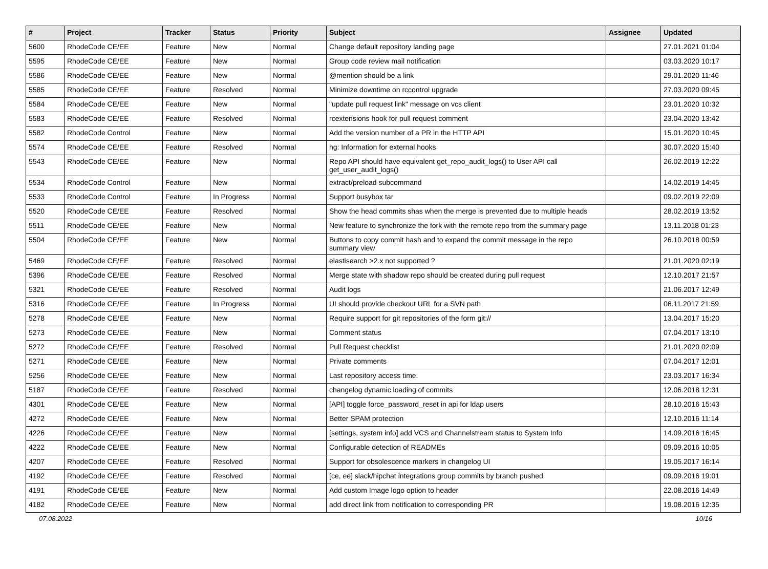| # | Project | Tracker | Status | Priority | Subject | Assignee | Updated |
| --- | --- | --- | --- | --- | --- | --- | --- |
| 5600 | RhodeCode CE/EE | Feature | New | Normal | Change default repository landing page | | 27.01.2021 01:04 |
| 5595 | RhodeCode CE/EE | Feature | New | Normal | Group code review mail notification | | 03.03.2020 10:17 |
| 5586 | RhodeCode CE/EE | Feature | New | Normal | @mention should be a link | | 29.01.2020 11:46 |
| 5585 | RhodeCode CE/EE | Feature | Resolved | Normal | Minimize downtime on rccontrol upgrade | | 27.03.2020 09:45 |
| 5584 | RhodeCode CE/EE | Feature | New | Normal | "update pull request link" message on vcs client | | 23.01.2020 10:32 |
| 5583 | RhodeCode CE/EE | Feature | Resolved | Normal | rcextensions hook for pull request comment | | 23.04.2020 13:42 |
| 5582 | RhodeCode Control | Feature | New | Normal | Add the version number of a PR in the HTTP API | | 15.01.2020 10:45 |
| 5574 | RhodeCode CE/EE | Feature | Resolved | Normal | hg: Information for external hooks | | 30.07.2020 15:40 |
| 5543 | RhodeCode CE/EE | Feature | New | Normal | Repo API should have equivalent get_repo_audit_logs() to User API call get_user_audit_logs() | | 26.02.2019 12:22 |
| 5534 | RhodeCode Control | Feature | New | Normal | extract/preload subcommand | | 14.02.2019 14:45 |
| 5533 | RhodeCode Control | Feature | In Progress | Normal | Support busybox tar | | 09.02.2019 22:09 |
| 5520 | RhodeCode CE/EE | Feature | Resolved | Normal | Show the head commits shas when the merge is prevented due to multiple heads | | 28.02.2019 13:52 |
| 5511 | RhodeCode CE/EE | Feature | New | Normal | New feature to synchronize the fork with the remote repo from the summary page | | 13.11.2018 01:23 |
| 5504 | RhodeCode CE/EE | Feature | New | Normal | Buttons to copy commit hash and to expand the commit message in the repo summary view | | 26.10.2018 00:59 |
| 5469 | RhodeCode CE/EE | Feature | Resolved | Normal | elastisearch >2.x not supported ? | | 21.01.2020 02:19 |
| 5396 | RhodeCode CE/EE | Feature | Resolved | Normal | Merge state with shadow repo should be created during pull request | | 12.10.2017 21:57 |
| 5321 | RhodeCode CE/EE | Feature | Resolved | Normal | Audit logs | | 21.06.2017 12:49 |
| 5316 | RhodeCode CE/EE | Feature | In Progress | Normal | UI should provide checkout URL for a SVN path | | 06.11.2017 21:59 |
| 5278 | RhodeCode CE/EE | Feature | New | Normal | Require support for git repositories of the form git:// | | 13.04.2017 15:20 |
| 5273 | RhodeCode CE/EE | Feature | New | Normal | Comment status | | 07.04.2017 13:10 |
| 5272 | RhodeCode CE/EE | Feature | Resolved | Normal | Pull Request checklist | | 21.01.2020 02:09 |
| 5271 | RhodeCode CE/EE | Feature | New | Normal | Private comments | | 07.04.2017 12:01 |
| 5256 | RhodeCode CE/EE | Feature | New | Normal | Last repository access time. | | 23.03.2017 16:34 |
| 5187 | RhodeCode CE/EE | Feature | Resolved | Normal | changelog dynamic loading of commits | | 12.06.2018 12:31 |
| 4301 | RhodeCode CE/EE | Feature | New | Normal | [API] toggle force_password_reset in api for ldap users | | 28.10.2016 15:43 |
| 4272 | RhodeCode CE/EE | Feature | New | Normal | Better SPAM protection | | 12.10.2016 11:14 |
| 4226 | RhodeCode CE/EE | Feature | New | Normal | [settings, system info] add VCS and Channelstream status to System Info | | 14.09.2016 16:45 |
| 4222 | RhodeCode CE/EE | Feature | New | Normal | Configurable detection of READMEs | | 09.09.2016 10:05 |
| 4207 | RhodeCode CE/EE | Feature | Resolved | Normal | Support for obsolescence markers in changelog UI | | 19.05.2017 16:14 |
| 4192 | RhodeCode CE/EE | Feature | Resolved | Normal | [ce, ee] slack/hipchat integrations group commits by branch pushed | | 09.09.2016 19:01 |
| 4191 | RhodeCode CE/EE | Feature | New | Normal | Add custom Image logo option to header | | 22.08.2016 14:49 |
| 4182 | RhodeCode CE/EE | Feature | New | Normal | add direct link from notification to corresponding PR | | 19.08.2016 12:35 |
07.08.2022 10/16